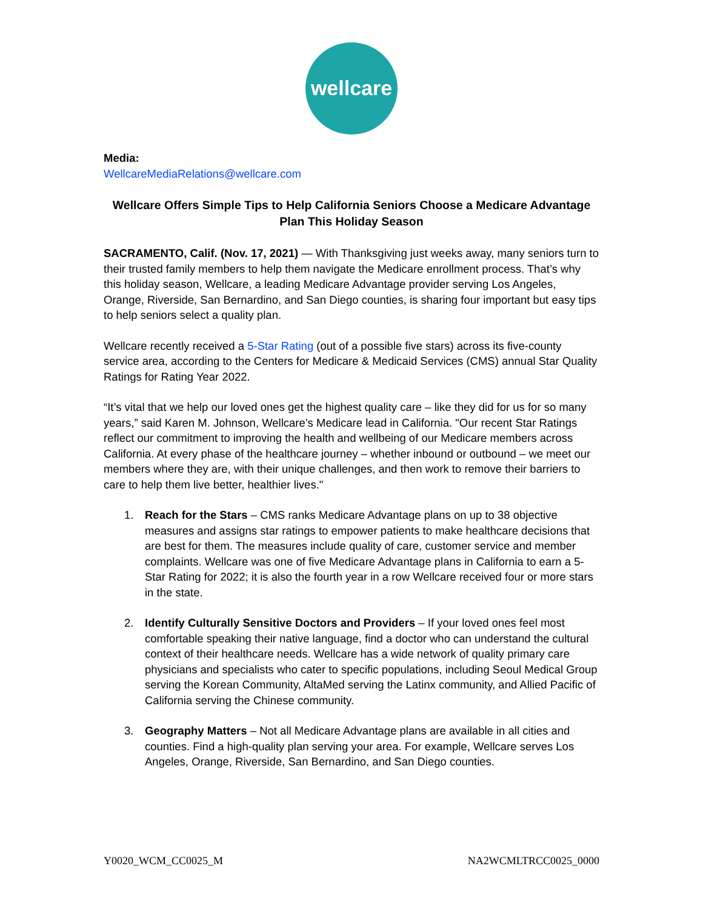wellcare
Media:
WellcareMediaRelations@wellcare.com
Wellcare Offers Simple Tips to Help California Seniors Choose a Medicare Advantage Plan This Holiday Season
SACRAMENTO, Calif. (Nov. 17, 2021) — With Thanksgiving just weeks away, many seniors turn to their trusted family members to help them navigate the Medicare enrollment process. That’s why this holiday season, Wellcare, a leading Medicare Advantage provider serving Los Angeles, Orange, Riverside, San Bernardino, and San Diego counties, is sharing four important but easy tips to help seniors select a quality plan.
Wellcare recently received a 5-Star Rating (out of a possible five stars) across its five-county service area, according to the Centers for Medicare & Medicaid Services (CMS) annual Star Quality Ratings for Rating Year 2022.
“It’s vital that we help our loved ones get the highest quality care – like they did for us for so many years,” said Karen M. Johnson, Wellcare’s Medicare lead in California. "Our recent Star Ratings reflect our commitment to improving the health and wellbeing of our Medicare members across California. At every phase of the healthcare journey – whether inbound or outbound – we meet our members where they are, with their unique challenges, and then work to remove their barriers to care to help them live better, healthier lives."
1. Reach for the Stars – CMS ranks Medicare Advantage plans on up to 38 objective measures and assigns star ratings to empower patients to make healthcare decisions that are best for them. The measures include quality of care, customer service and member complaints. Wellcare was one of five Medicare Advantage plans in California to earn a 5-Star Rating for 2022; it is also the fourth year in a row Wellcare received four or more stars in the state.
2. Identify Culturally Sensitive Doctors and Providers – If your loved ones feel most comfortable speaking their native language, find a doctor who can understand the cultural context of their healthcare needs. Wellcare has a wide network of quality primary care physicians and specialists who cater to specific populations, including Seoul Medical Group serving the Korean Community, AltaMed serving the Latinx community, and Allied Pacific of California serving the Chinese community.
3. Geography Matters – Not all Medicare Advantage plans are available in all cities and counties. Find a high-quality plan serving your area. For example, Wellcare serves Los Angeles, Orange, Riverside, San Bernardino, and San Diego counties.
Y0020_WCM_CC0025_M NA2WCMLTRCC0025_0000